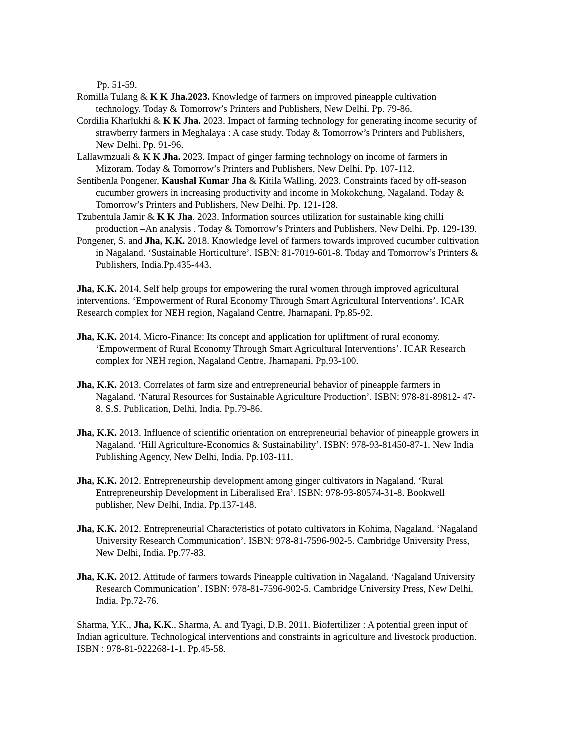Pp. 51-59.
Romilla Tulang & K K Jha.2023. Knowledge of farmers on improved pineapple cultivation technology. Today & Tomorrow’s Printers and Publishers, New Delhi. Pp. 79-86.
Cordilia Kharlukhi & K K Jha. 2023. Impact of farming technology for generating income security of strawberry farmers in Meghalaya : A case study. Today & Tomorrow’s Printers and Publishers, New Delhi. Pp. 91-96.
Lallawmzuali & K K Jha. 2023. Impact of ginger farming technology on income of farmers in Mizoram. Today & Tomorrow’s Printers and Publishers, New Delhi. Pp. 107-112.
Sentibenla Pongener, Kaushal Kumar Jha & Kitila Walling. 2023. Constraints faced by off-season cucumber growers in increasing productivity and income in Mokokchung, Nagaland. Today & Tomorrow’s Printers and Publishers, New Delhi. Pp. 121-128.
Tzubentula Jamir & K K Jha. 2023. Information sources utilization for sustainable king chilli production –An analysis . Today & Tomorrow’s Printers and Publishers, New Delhi. Pp. 129-139.
Pongener, S. and Jha, K.K. 2018. Knowledge level of farmers towards improved cucumber cultivation in Nagaland. ‘Sustainable Horticulture’. ISBN: 81-7019-601-8. Today and Tomorrow’s Printers & Publishers, India.Pp.435-443.
Jha, K.K. 2014. Self help groups for empowering the rural women through improved agricultural interventions. ‘Empowerment of Rural Economy Through Smart Agricultural Interventions’. ICAR Research complex for NEH region, Nagaland Centre, Jharnapani. Pp.85-92.
Jha, K.K. 2014. Micro-Finance: Its concept and application for upliftment of rural economy. ‘Empowerment of Rural Economy Through Smart Agricultural Interventions’. ICAR Research complex for NEH region, Nagaland Centre, Jharnapani. Pp.93-100.
Jha, K.K. 2013. Correlates of farm size and entrepreneurial behavior of pineapple farmers in Nagaland. ‘Natural Resources for Sustainable Agriculture Production’. ISBN: 978-81-89812- 47-8. S.S. Publication, Delhi, India. Pp.79-86.
Jha, K.K. 2013. Influence of scientific orientation on entrepreneurial behavior of pineapple growers in Nagaland. ‘Hill Agriculture-Economics & Sustainability’. ISBN: 978-93-81450-87-1. New India Publishing Agency, New Delhi, India. Pp.103-111.
Jha, K.K. 2012. Entrepreneurship development among ginger cultivators in Nagaland. ‘Rural Entrepreneurship Development in Liberalised Era’. ISBN: 978-93-80574-31-8. Bookwell publisher, New Delhi, India. Pp.137-148.
Jha, K.K. 2012. Entrepreneurial Characteristics of potato cultivators in Kohima, Nagaland. ‘Nagaland University Research Communication’. ISBN: 978-81-7596-902-5. Cambridge University Press, New Delhi, India. Pp.77-83.
Jha, K.K. 2012. Attitude of farmers towards Pineapple cultivation in Nagaland. ‘Nagaland University Research Communication’. ISBN: 978-81-7596-902-5. Cambridge University Press, New Delhi, India. Pp.72-76.
Sharma, Y.K., Jha, K.K., Sharma, A. and Tyagi, D.B. 2011. Biofertilizer : A potential green input of Indian agriculture. Technological interventions and constraints in agriculture and livestock production. ISBN : 978-81-922268-1-1. Pp.45-58.